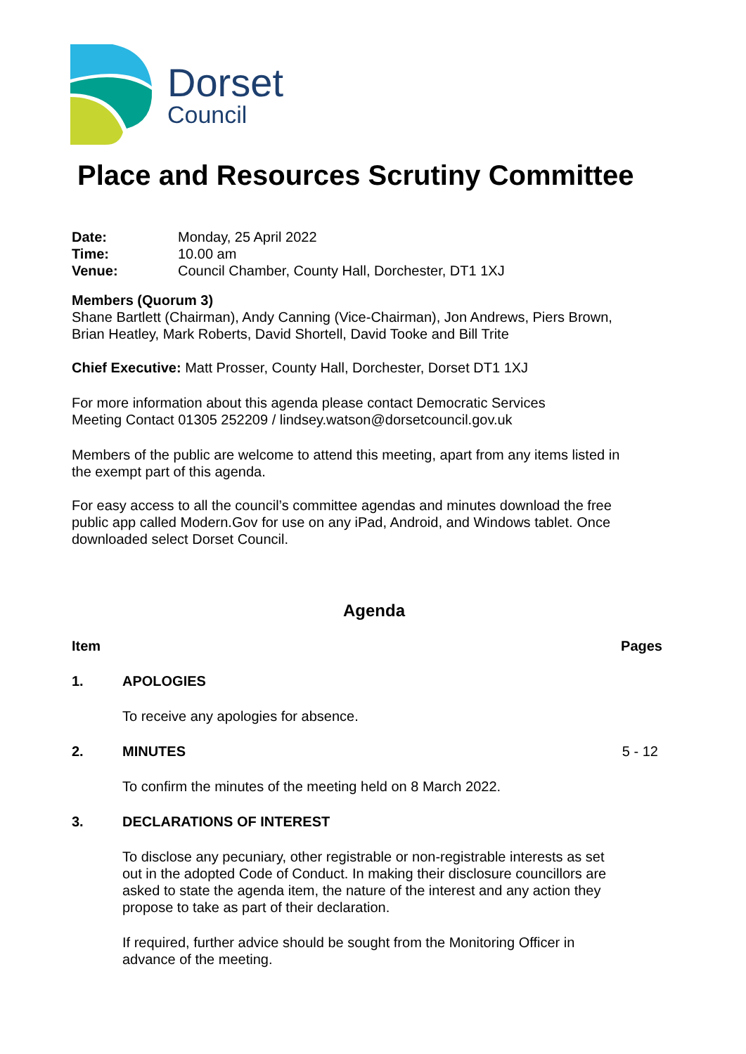Dorset
Council
Place and Resources Scrutiny Committee
Date: Monday, 25 April 2022
Time: 10.00 am
Venue: Council Chamber, County Hall, Dorchester, DT1 1XJ
Members (Quorum 3)
Shane Bartlett (Chairman), Andy Canning (Vice-Chairman), Jon Andrews, Piers Brown,
Brian Heatley, Mark Roberts, David Shortell, David Tooke and Bill Trite
Chief Executive: Matt Prosser, County Hall, Dorchester, Dorset DT1 1XJ
For more information about this agenda please contact Democratic Services
Meeting Contact 01305 252209 / lindsey.watson@dorsetcouncil.gov.uk
Members of the public are welcome to attend this meeting, apart from any items listed in
the exempt part of this agenda.
For easy access to all the council’s committee agendas and minutes download the free
public app called Modern.Gov for use on any iPad, Android, and Windows tablet. Once
downloaded select Dorset Council.
Agenda
Item Pages
1. APOLOGIES
To receive any apologies for absence.
2. MINUTES 5 - 12
To confirm the minutes of the meeting held on 8 March 2022.
3. DECLARATIONS OF INTEREST
To disclose any pecuniary, other registrable or non-registrable interests as set out in the adopted Code of Conduct. In making their disclosure councillors are asked to state the agenda item, the nature of the interest and any action they propose to take as part of their declaration.
If required, further advice should be sought from the Monitoring Officer in advance of the meeting.